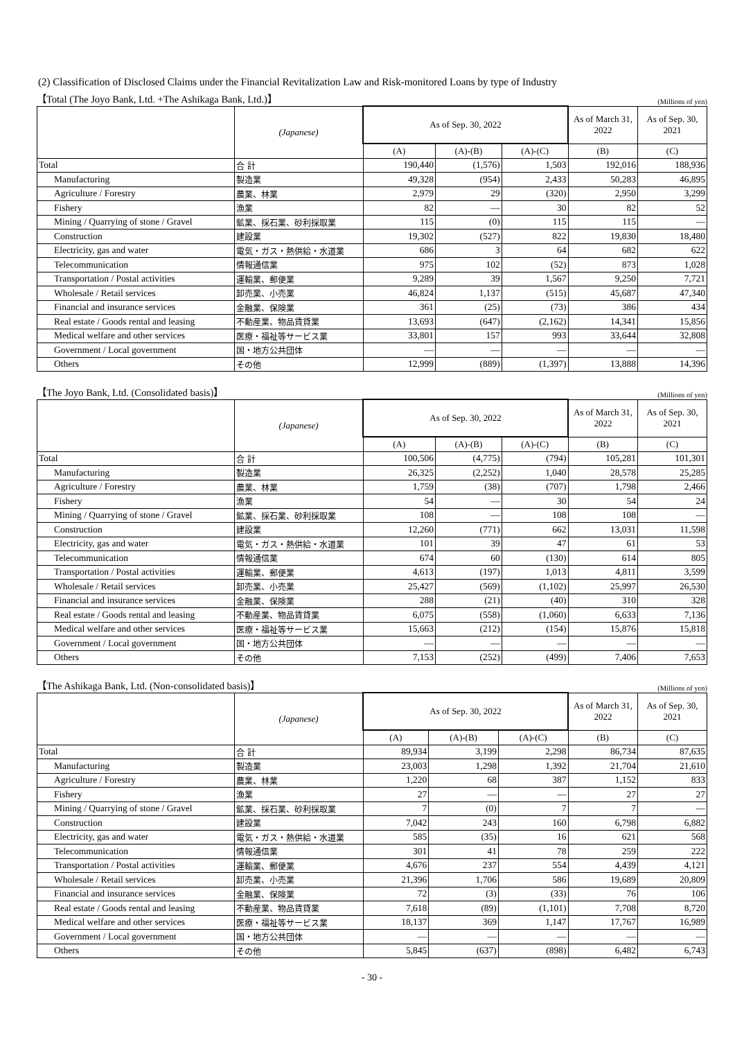(2) Classification of Disclosed Claims under the Financial Revitalization Law and Risk-monitored Loans by type of Industry
【Total (The Joyo Bank, Ltd. +The Ashikaga Bank, Ltd.)】 (Millions of yen)
| | (Japanese) | As of Sep. 30, 2022 | | | As of March 31, 2022 | As of Sep. 30, 2021 |
| --- | --- | --- | --- | --- | --- | --- |
| | | (A) | (A)-(B) | (A)-(C) | (B) | (C) |
| Total | 合 計 | 190,440 | (1,576) | 1,503 | 192,016 | 188,936 |
| Manufacturing | 製造業 | 49,328 | (954) | 2,433 | 50,283 | 46,895 |
| Agriculture / Forestry | 農業、林業 | 2,979 | 29 | (320) | 2,950 | 3,299 |
| Fishery | 漁業 | 82 | ― | 30 | 82 | 52 |
| Mining / Quarrying of stone / Gravel | 鉱業、採石業、砂利採取業 | 115 | (0) | 115 | 115 | ― |
| Construction | 建設業 | 19,302 | (527) | 822 | 19,830 | 18,480 |
| Electricity, gas and water | 電気・ガス・熱供給・水道業 | 686 | 3 | 64 | 682 | 622 |
| Telecommunication | 情報通信業 | 975 | 102 | (52) | 873 | 1,028 |
| Transportation / Postal activities | 運輸業、郵便業 | 9,289 | 39 | 1,567 | 9,250 | 7,721 |
| Wholesale / Retail services | 卸売業、小売業 | 46,824 | 1,137 | (515) | 45,687 | 47,340 |
| Financial and insurance services | 金融業、保険業 | 361 | (25) | (73) | 386 | 434 |
| Real estate / Goods rental and leasing | 不動産業、物品賃貸業 | 13,693 | (647) | (2,162) | 14,341 | 15,856 |
| Medical welfare and other services | 医療・福祉等サービス業 | 33,801 | 157 | 993 | 33,644 | 32,808 |
| Government / Local government | 国・地方公共団体 | ― | ― | ― | ― | ― |
| Others | その他 | 12,999 | (889) | (1,397) | 13,888 | 14,396 |
【The Joyo Bank, Ltd. (Consolidated basis)】 (Millions of yen)
| | (Japanese) | As of Sep. 30, 2022 | | | As of March 31, 2022 | As of Sep. 30, 2021 |
| --- | --- | --- | --- | --- | --- | --- |
| | | (A) | (A)-(B) | (A)-(C) | (B) | (C) |
| Total | 合 計 | 100,506 | (4,775) | (794) | 105,281 | 101,301 |
| Manufacturing | 製造業 | 26,325 | (2,252) | 1,040 | 28,578 | 25,285 |
| Agriculture / Forestry | 農業、林業 | 1,759 | (38) | (707) | 1,798 | 2,466 |
| Fishery | 漁業 | 54 | ― | 30 | 54 | 24 |
| Mining / Quarrying of stone / Gravel | 鉱業、採石業、砂利採取業 | 108 | ― | 108 | 108 | ― |
| Construction | 建設業 | 12,260 | (771) | 662 | 13,031 | 11,598 |
| Electricity, gas and water | 電気・ガス・熱供給・水道業 | 101 | 39 | 47 | 61 | 53 |
| Telecommunication | 情報通信業 | 674 | 60 | (130) | 614 | 805 |
| Transportation / Postal activities | 運輸業、郵便業 | 4,613 | (197) | 1,013 | 4,811 | 3,599 |
| Wholesale / Retail services | 卸売業、小売業 | 25,427 | (569) | (1,102) | 25,997 | 26,530 |
| Financial and insurance services | 金融業、保険業 | 288 | (21) | (40) | 310 | 328 |
| Real estate / Goods rental and leasing | 不動産業、物品賃貸業 | 6,075 | (558) | (1,060) | 6,633 | 7,136 |
| Medical welfare and other services | 医療・福祉等サービス業 | 15,663 | (212) | (154) | 15,876 | 15,818 |
| Government / Local government | 国・地方公共団体 | ― | ― | ― | ― | ― |
| Others | その他 | 7,153 | (252) | (499) | 7,406 | 7,653 |
【The Ashikaga Bank, Ltd. (Non-consolidated basis)】 (Millions of yen)
| | (Japanese) | As of Sep. 30, 2022 | | | As of March 31, 2022 | As of Sep. 30, 2021 |
| --- | --- | --- | --- | --- | --- | --- |
| | | (A) | (A)-(B) | (A)-(C) | (B) | (C) |
| Total | 合 計 | 89,934 | 3,199 | 2,298 | 86,734 | 87,635 |
| Manufacturing | 製造業 | 23,003 | 1,298 | 1,392 | 21,704 | 21,610 |
| Agriculture / Forestry | 農業、林業 | 1,220 | 68 | 387 | 1,152 | 833 |
| Fishery | 漁業 | 27 | ― | ― | 27 | 27 |
| Mining / Quarrying of stone / Gravel | 鉱業、採石業、砂利採取業 | 7 | (0) | 7 | 7 | ― |
| Construction | 建設業 | 7,042 | 243 | 160 | 6,798 | 6,882 |
| Electricity, gas and water | 電気・ガス・熱供給・水道業 | 585 | (35) | 16 | 621 | 568 |
| Telecommunication | 情報通信業 | 301 | 41 | 78 | 259 | 222 |
| Transportation / Postal activities | 運輸業、郵便業 | 4,676 | 237 | 554 | 4,439 | 4,121 |
| Wholesale / Retail services | 卸売業、小売業 | 21,396 | 1,706 | 586 | 19,689 | 20,809 |
| Financial and insurance services | 金融業、保険業 | 72 | (3) | (33) | 76 | 106 |
| Real estate / Goods rental and leasing | 不動産業、物品賃貸業 | 7,618 | (89) | (1,101) | 7,708 | 8,720 |
| Medical welfare and other services | 医療・福祉等サービス業 | 18,137 | 369 | 1,147 | 17,767 | 16,989 |
| Government / Local government | 国・地方公共団体 | ― | ― | ― | ― | ― |
| Others | その他 | 5,845 | (637) | (898) | 6,482 | 6,743 |
- 30 -